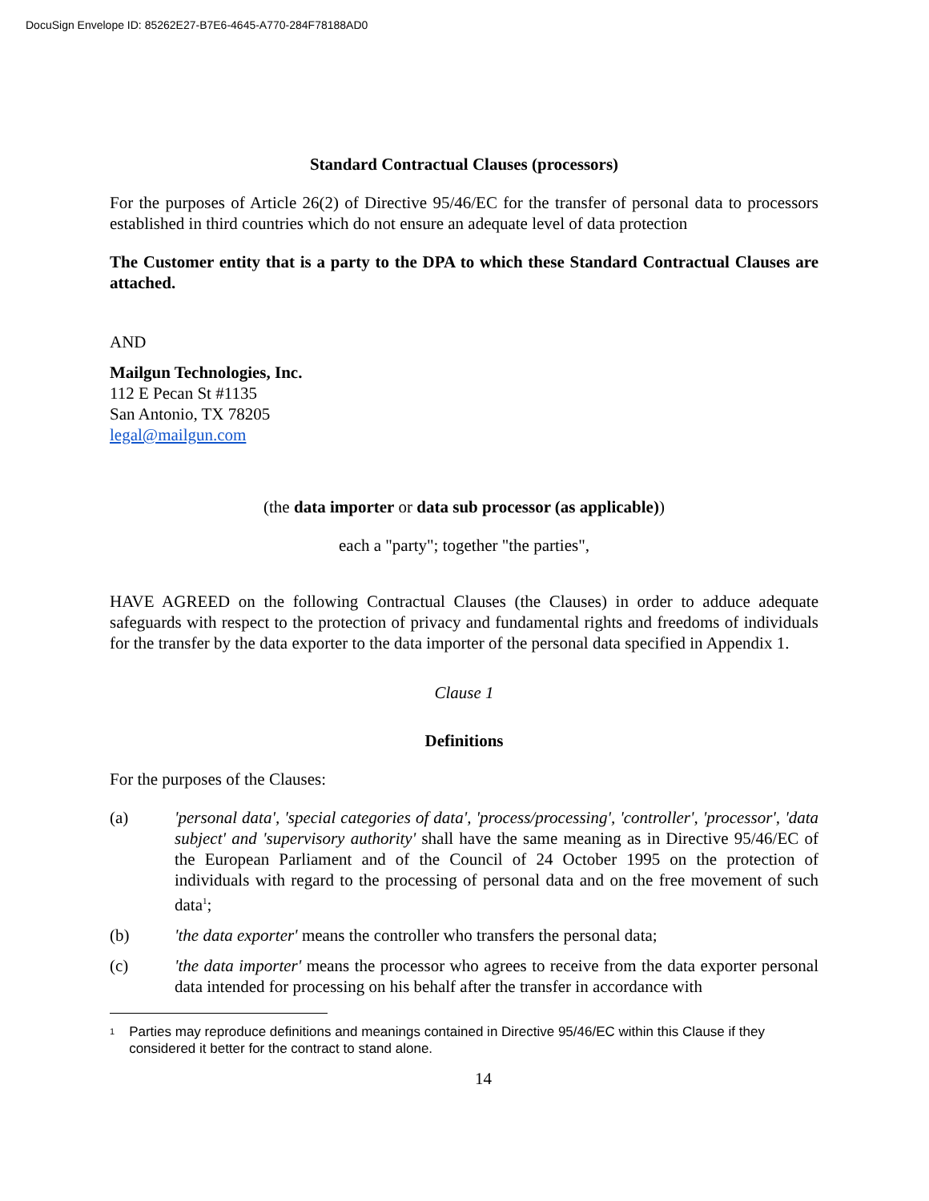DocuSign Envelope ID: 85262E27-B7E6-4645-A770-284F78188AD0
Standard Contractual Clauses (processors)
For the purposes of Article 26(2) of Directive 95/46/EC for the transfer of personal data to processors established in third countries which do not ensure an adequate level of data protection
The Customer entity that is a party to the DPA to which these Standard Contractual Clauses are attached.
AND
Mailgun Technologies, Inc.
112 E Pecan St #1135
San Antonio, TX 78205
legal@mailgun.com
(the data importer or data sub processor (as applicable))
each a "party"; together "the parties",
HAVE AGREED on the following Contractual Clauses (the Clauses) in order to adduce adequate safeguards with respect to the protection of privacy and fundamental rights and freedoms of individuals for the transfer by the data exporter to the data importer of the personal data specified in Appendix 1.
Clause 1
Definitions
For the purposes of the Clauses:
(a) 'personal data', 'special categories of data', 'process/processing', 'controller', 'processor', 'data subject' and 'supervisory authority' shall have the same meaning as in Directive 95/46/EC of the European Parliament and of the Council of 24 October 1995 on the protection of individuals with regard to the processing of personal data and on the free movement of such data<sup>1</sup>;
(b) 'the data exporter' means the controller who transfers the personal data;
(c) 'the data importer' means the processor who agrees to receive from the data exporter personal data intended for processing on his behalf after the transfer in accordance with
1 Parties may reproduce definitions and meanings contained in Directive 95/46/EC within this Clause if they considered it better for the contract to stand alone.
14